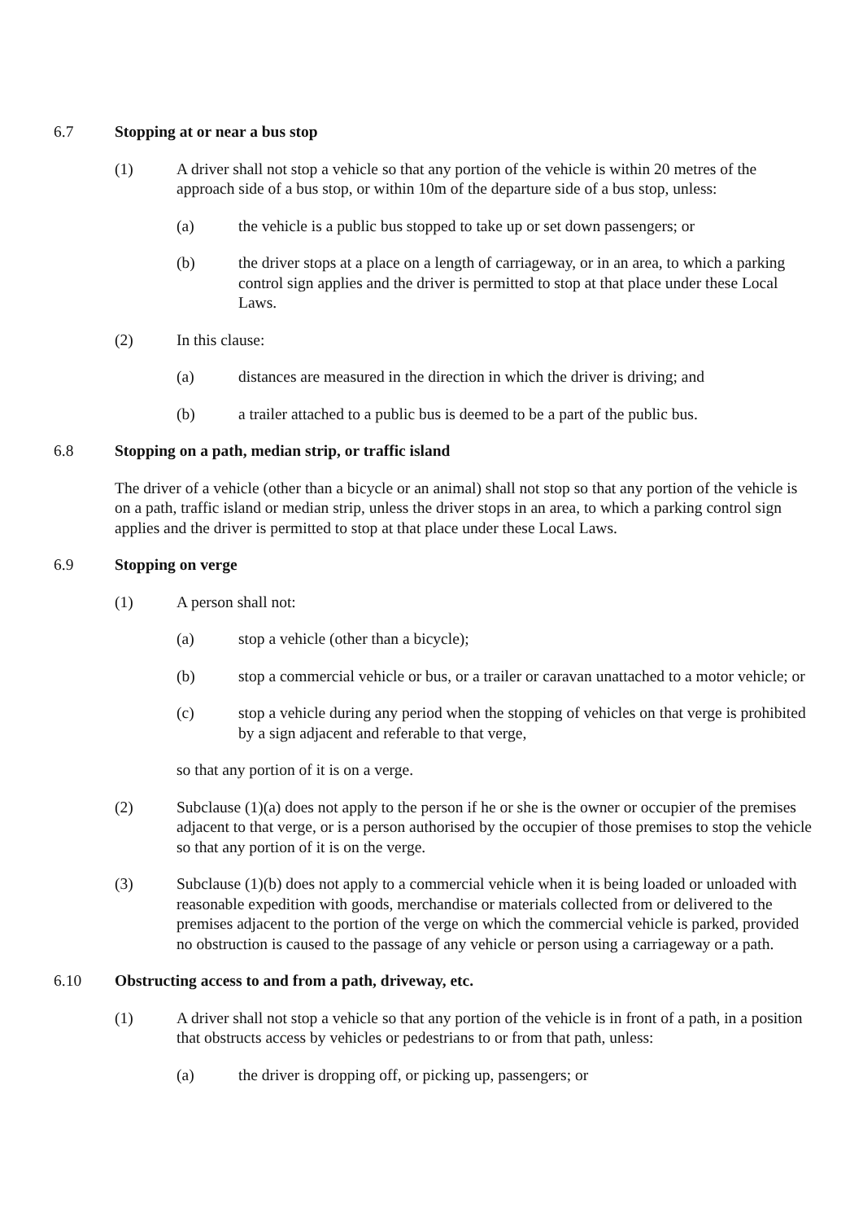6.7 Stopping at or near a bus stop
(1) A driver shall not stop a vehicle so that any portion of the vehicle is within 20 metres of the approach side of a bus stop, or within 10m of the departure side of a bus stop, unless:
(a) the vehicle is a public bus stopped to take up or set down passengers; or
(b) the driver stops at a place on a length of carriageway, or in an area, to which a parking control sign applies and the driver is permitted to stop at that place under these Local Laws.
(2) In this clause:
(a) distances are measured in the direction in which the driver is driving; and
(b) a trailer attached to a public bus is deemed to be a part of the public bus.
6.8 Stopping on a path, median strip, or traffic island
The driver of a vehicle (other than a bicycle or an animal) shall not stop so that any portion of the vehicle is on a path, traffic island or median strip, unless the driver stops in an area, to which a parking control sign applies and the driver is permitted to stop at that place under these Local Laws.
6.9 Stopping on verge
(1) A person shall not:
(a) stop a vehicle (other than a bicycle);
(b) stop a commercial vehicle or bus, or a trailer or caravan unattached to a motor vehicle; or
(c) stop a vehicle during any period when the stopping of vehicles on that verge is prohibited by a sign adjacent and referable to that verge,
so that any portion of it is on a verge.
(2) Subclause (1)(a) does not apply to the person if he or she is the owner or occupier of the premises adjacent to that verge, or is a person authorised by the occupier of those premises to stop the vehicle so that any portion of it is on the verge.
(3) Subclause (1)(b) does not apply to a commercial vehicle when it is being loaded or unloaded with reasonable expedition with goods, merchandise or materials collected from or delivered to the premises adjacent to the portion of the verge on which the commercial vehicle is parked, provided no obstruction is caused to the passage of any vehicle or person using a carriageway or a path.
6.10 Obstructing access to and from a path, driveway, etc.
(1) A driver shall not stop a vehicle so that any portion of the vehicle is in front of a path, in a position that obstructs access by vehicles or pedestrians to or from that path, unless:
(a) the driver is dropping off, or picking up, passengers; or